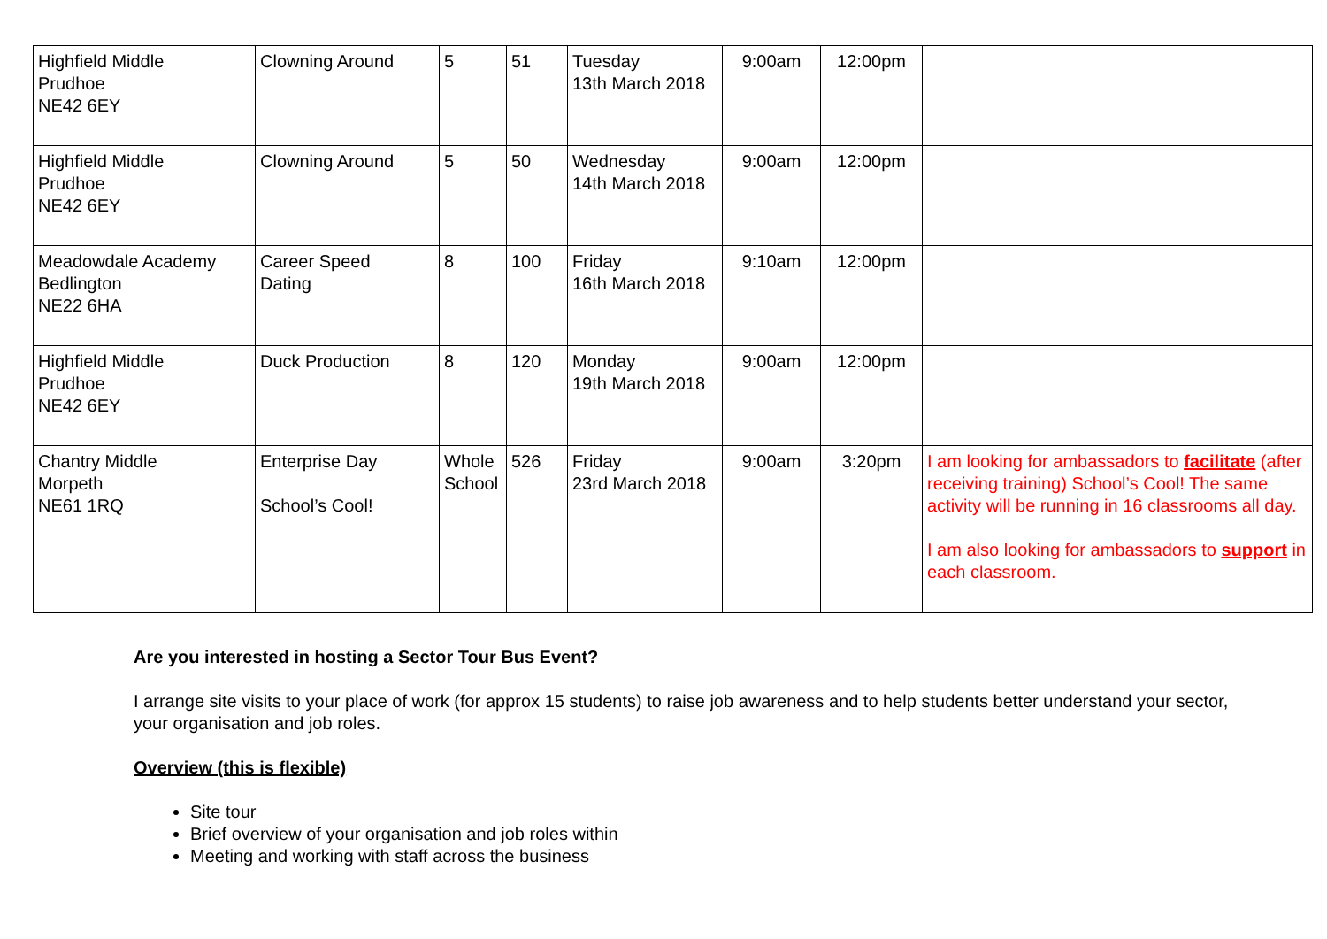| Highfield Middle Prudhoe NE42 6EY | Clowning Around | 5 | 51 | Tuesday 13th March 2018 | 9:00am | 12:00pm | |
| Highfield Middle Prudhoe NE42 6EY | Clowning Around | 5 | 50 | Wednesday 14th March 2018 | 9:00am | 12:00pm | |
| Meadowdale Academy Bedlington NE22 6HA | Career Speed Dating | 8 | 100 | Friday 16th March 2018 | 9:10am | 12:00pm | |
| Highfield Middle Prudhoe NE42 6EY | Duck Production | 8 | 120 | Monday 19th March 2018 | 9:00am | 12:00pm | |
| Chantry Middle Morpeth NE61 1RQ | Enterprise Day School’s Cool! | Whole School | 526 | Friday 23rd March 2018 | 9:00am | 3:20pm | I am looking for ambassadors to facilitate (after receiving training) School’s Cool! The same activity will be running in 16 classrooms all day. I am also looking for ambassadors to support in each classroom. |
Are you interested in hosting a Sector Tour Bus Event?
I arrange site visits to your place of work (for approx 15 students) to raise job awareness and to help students better understand your sector, your organisation and job roles.
Overview (this is flexible)
Site tour
Brief overview of your organisation and job roles within
Meeting and working with staff across the business